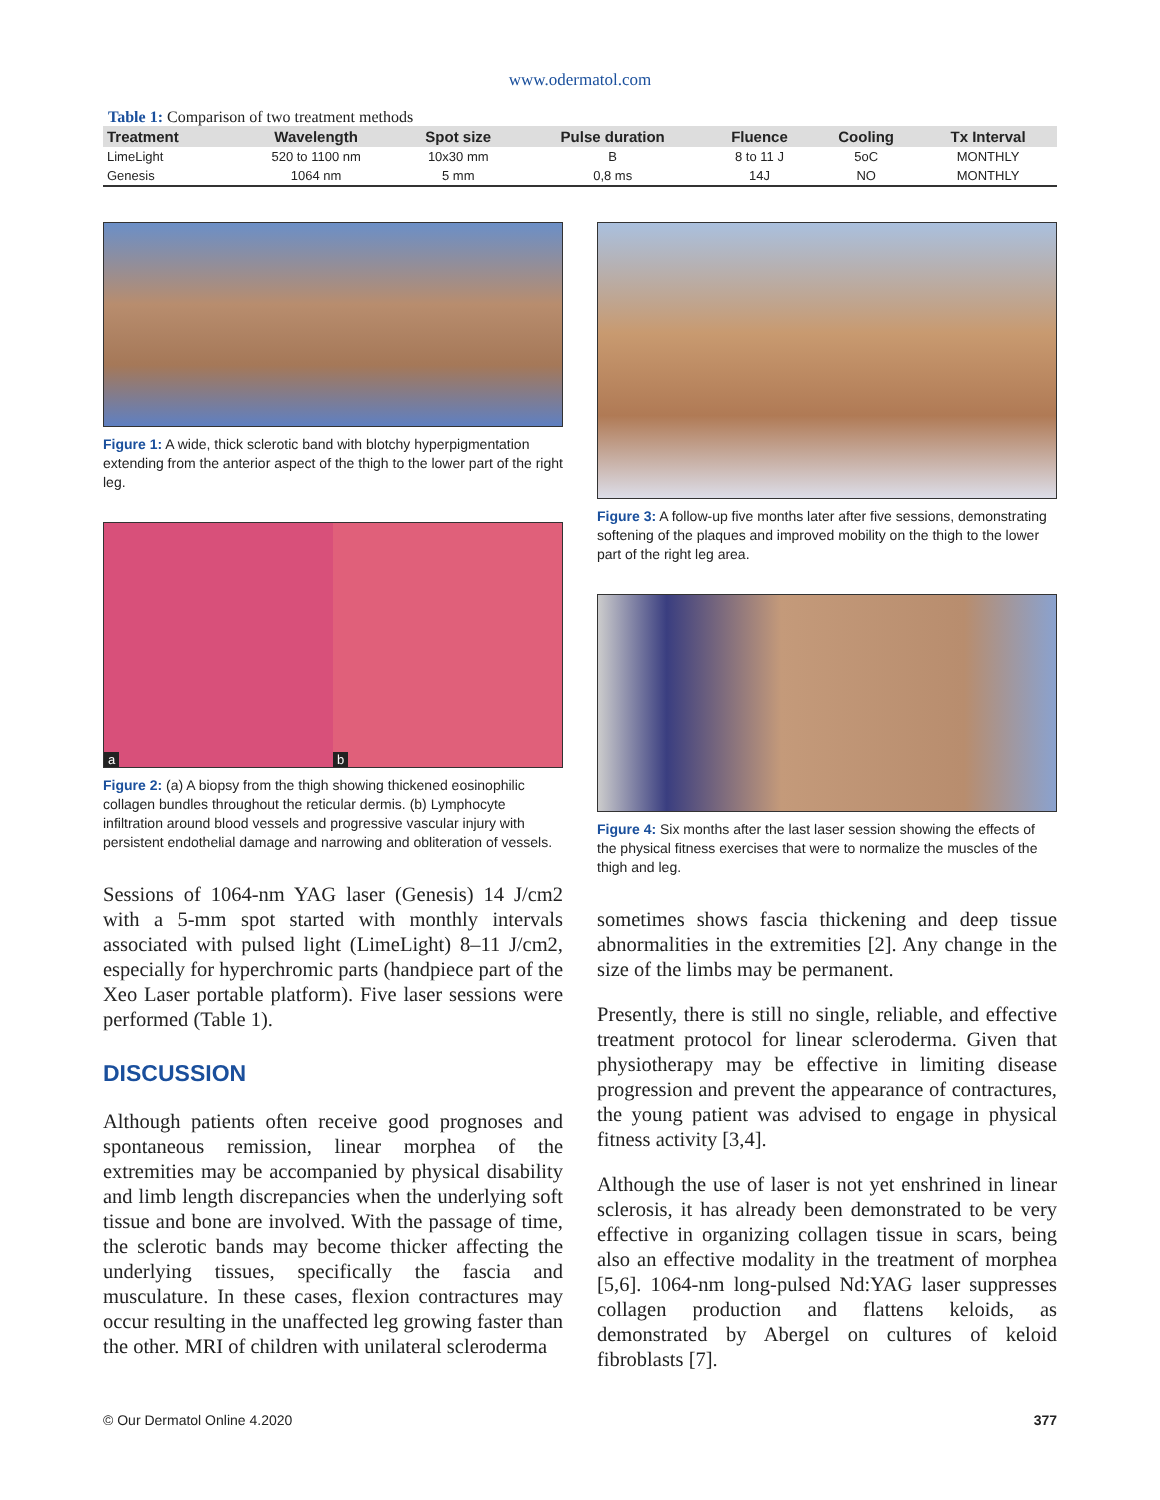www.odermatol.com
Table 1: Comparison of two treatment methods
| Treatment | Wavelength | Spot size | Pulse duration | Fluence | Cooling | Tx Interval |
| --- | --- | --- | --- | --- | --- | --- |
| LimeLight | 520 to 1100 nm | 10x30 mm | B | 8 to 11 J | 5oC | MONTHLY |
| Genesis | 1064 nm | 5 mm | 0,8 ms | 14J | NO | MONTHLY |
Figure 1: A wide, thick sclerotic band with blotchy hyperpigmentation extending from the anterior aspect of the thigh to the lower part of the right leg.
a
b
Figure 2: (a) A biopsy from the thigh showing thickened eosinophilic collagen bundles throughout the reticular dermis. (b) Lymphocyte infiltration around blood vessels and progressive vascular injury with persistent endothelial damage and narrowing and obliteration of vessels.
Sessions of 1064-nm YAG laser (Genesis) 14 J/cm2 with a 5-mm spot started with monthly intervals associated with pulsed light (LimeLight) 8–11 J/cm2, especially for hyperchromic parts (handpiece part of the Xeo Laser portable platform). Five laser sessions were performed (Table 1).
DISCUSSION
Although patients often receive good prognoses and spontaneous remission, linear morphea of the extremities may be accompanied by physical disability and limb length discrepancies when the underlying soft tissue and bone are involved. With the passage of time, the sclerotic bands may become thicker affecting the underlying tissues, specifically the fascia and musculature. In these cases, flexion contractures may occur resulting in the unaffected leg growing faster than the other. MRI of children with unilateral scleroderma
Figure 3: A follow-up five months later after five sessions, demonstrating softening of the plaques and improved mobility on the thigh to the lower part of the right leg area.
Figure 4: Six months after the last laser session showing the effects of the physical fitness exercises that were to normalize the muscles of the thigh and leg.
sometimes shows fascia thickening and deep tissue abnormalities in the extremities [2]. Any change in the size of the limbs may be permanent.
Presently, there is still no single, reliable, and effective treatment protocol for linear scleroderma. Given that physiotherapy may be effective in limiting disease progression and prevent the appearance of contractures, the young patient was advised to engage in physical fitness activity [3,4].
Although the use of laser is not yet enshrined in linear sclerosis, it has already been demonstrated to be very effective in organizing collagen tissue in scars, being also an effective modality in the treatment of morphea [5,6]. 1064-nm long-pulsed Nd:YAG laser suppresses collagen production and flattens keloids, as demonstrated by Abergel on cultures of keloid fibroblasts [7].
© Our Dermatol Online 4.2020 377